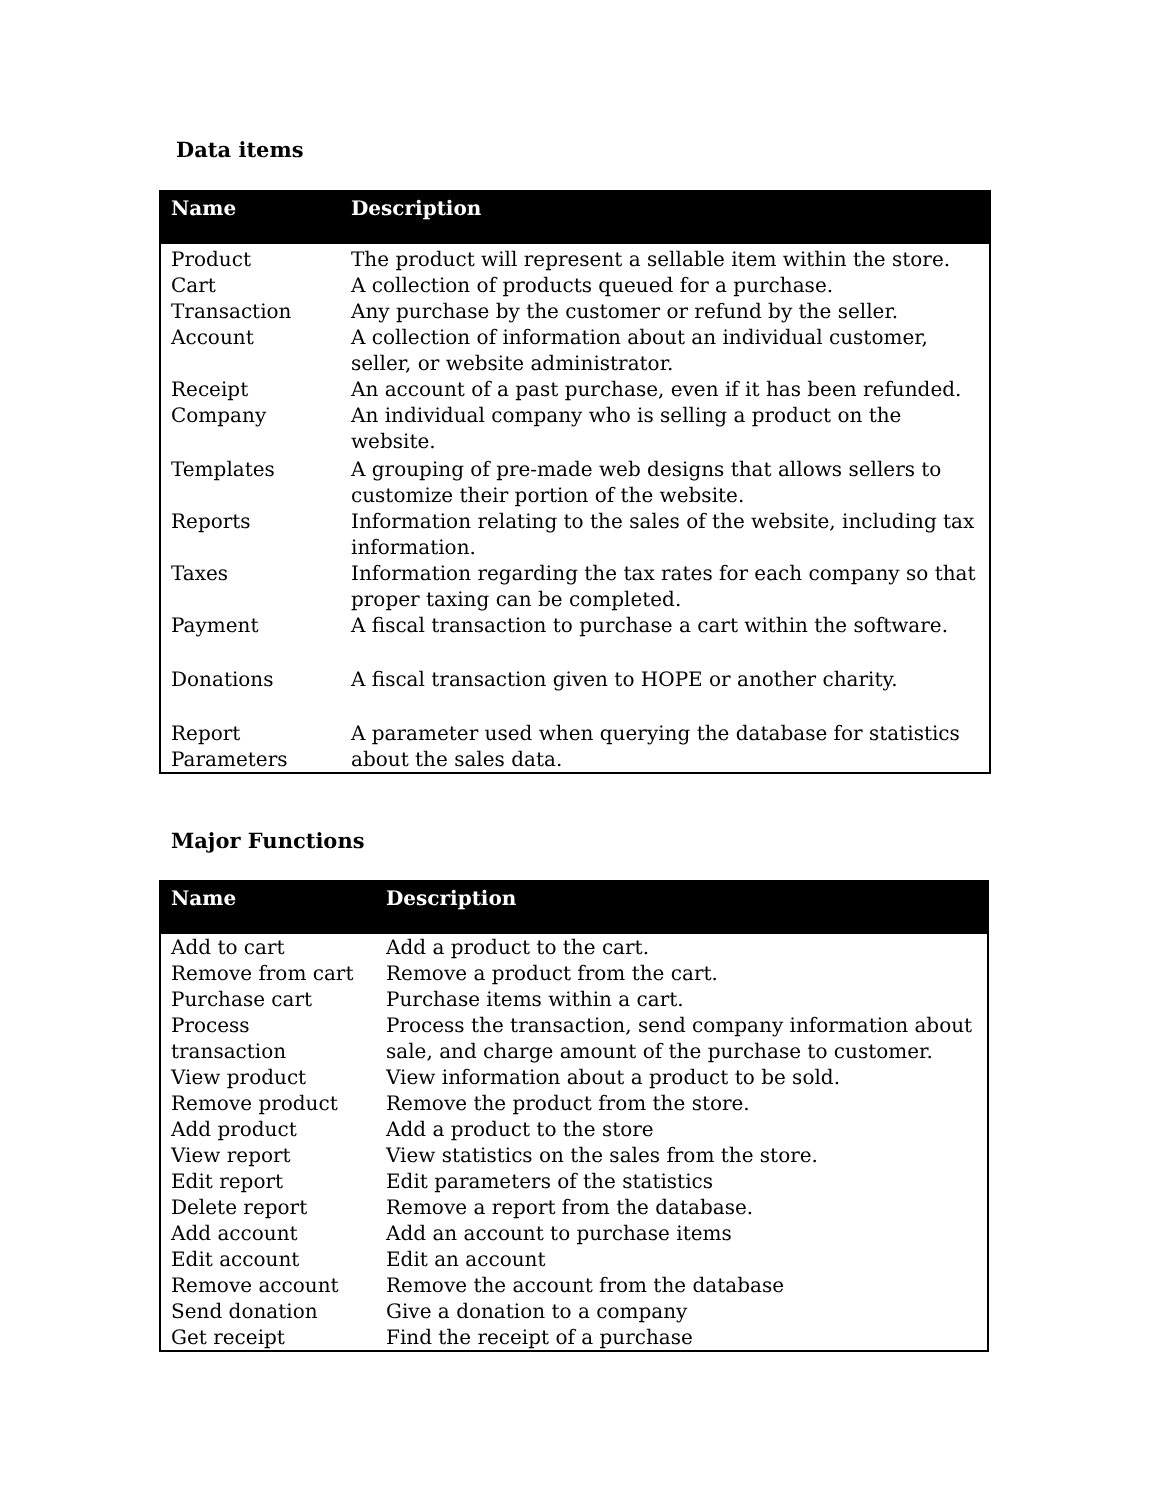Data items
| Name | Description |
| --- | --- |
| Product | The product will represent a sellable item within the store. |
| Cart | A collection of products queued for a purchase. |
| Transaction | Any purchase by the customer or refund by the seller. |
| Account | A collection of information about an individual customer, seller, or website administrator. |
| Receipt | An account of a past purchase, even if it has been refunded. |
| Company | An individual company who is selling a product on the website. |
| Templates | A grouping of pre-made web designs that allows sellers to customize their portion of the website. |
| Reports | Information relating to the sales of the website, including tax information. |
| Taxes | Information regarding the tax rates for each company so that proper taxing can be completed. |
| Payment | A fiscal transaction to purchase a cart within the software. |
| Donations | A fiscal transaction given to HOPE or another charity. |
| Report Parameters | A parameter used when querying the database for statistics about the sales data. |
Major Functions
| Name | Description |
| --- | --- |
| Add to cart | Add a product to the cart. |
| Remove from cart | Remove a product from the cart. |
| Purchase cart | Purchase items within a cart. |
| Process transaction | Process the transaction, send company information about sale, and charge amount of the purchase to customer. |
| View product | View information about a product to be sold. |
| Remove product | Remove the product from the store. |
| Add product | Add a product to the store |
| View report | View statistics on the sales from the store. |
| Edit report | Edit parameters of the statistics |
| Delete report | Remove a report from the database. |
| Add account | Add an account to purchase items |
| Edit account | Edit an account |
| Remove account | Remove the account from the database |
| Send donation | Give a donation to a company |
| Get receipt | Find the receipt of a purchase |